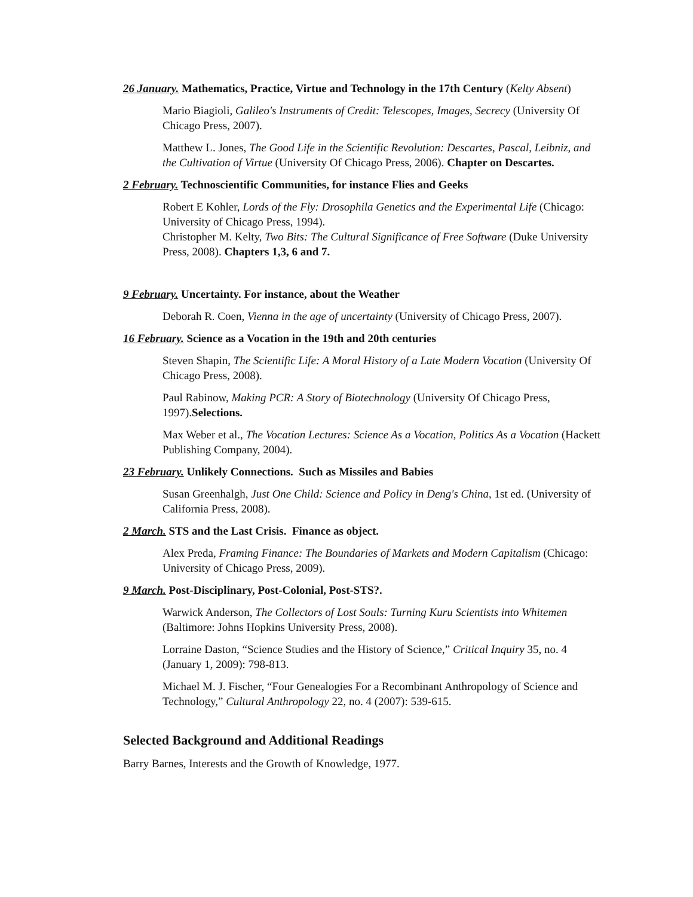26 January. Mathematics, Practice, Virtue and Technology in the 17th Century (Kelty Absent)
Mario Biagioli, Galileo's Instruments of Credit: Telescopes, Images, Secrecy (University Of Chicago Press, 2007).
Matthew L. Jones, The Good Life in the Scientific Revolution: Descartes, Pascal, Leibniz, and the Cultivation of Virtue (University Of Chicago Press, 2006). Chapter on Descartes.
2 February. Technoscientific Communities, for instance Flies and Geeks
Robert E Kohler, Lords of the Fly: Drosophila Genetics and the Experimental Life (Chicago: University of Chicago Press, 1994).
Christopher M. Kelty, Two Bits: The Cultural Significance of Free Software (Duke University Press, 2008). Chapters 1,3, 6 and 7.
9 February. Uncertainty. For instance, about the Weather
Deborah R. Coen, Vienna in the age of uncertainty (University of Chicago Press, 2007).
16 February. Science as a Vocation in the 19th and 20th centuries
Steven Shapin, The Scientific Life: A Moral History of a Late Modern Vocation (University Of Chicago Press, 2008).
Paul Rabinow, Making PCR: A Story of Biotechnology (University Of Chicago Press, 1997).Selections.
Max Weber et al., The Vocation Lectures: Science As a Vocation, Politics As a Vocation (Hackett Publishing Company, 2004).
23 February. Unlikely Connections. Such as Missiles and Babies
Susan Greenhalgh, Just One Child: Science and Policy in Deng's China, 1st ed. (University of California Press, 2008).
2 March. STS and the Last Crisis. Finance as object.
Alex Preda, Framing Finance: The Boundaries of Markets and Modern Capitalism (Chicago: University of Chicago Press, 2009).
9 March. Post-Disciplinary, Post-Colonial, Post-STS?.
Warwick Anderson, The Collectors of Lost Souls: Turning Kuru Scientists into Whitemen (Baltimore: Johns Hopkins University Press, 2008).
Lorraine Daston, “Science Studies and the History of Science,” Critical Inquiry 35, no. 4 (January 1, 2009): 798-813.
Michael M. J. Fischer, “Four Genealogies For a Recombinant Anthropology of Science and Technology,” Cultural Anthropology 22, no. 4 (2007): 539-615.
Selected Background and Additional Readings
Barry Barnes, Interests and the Growth of Knowledge, 1977.